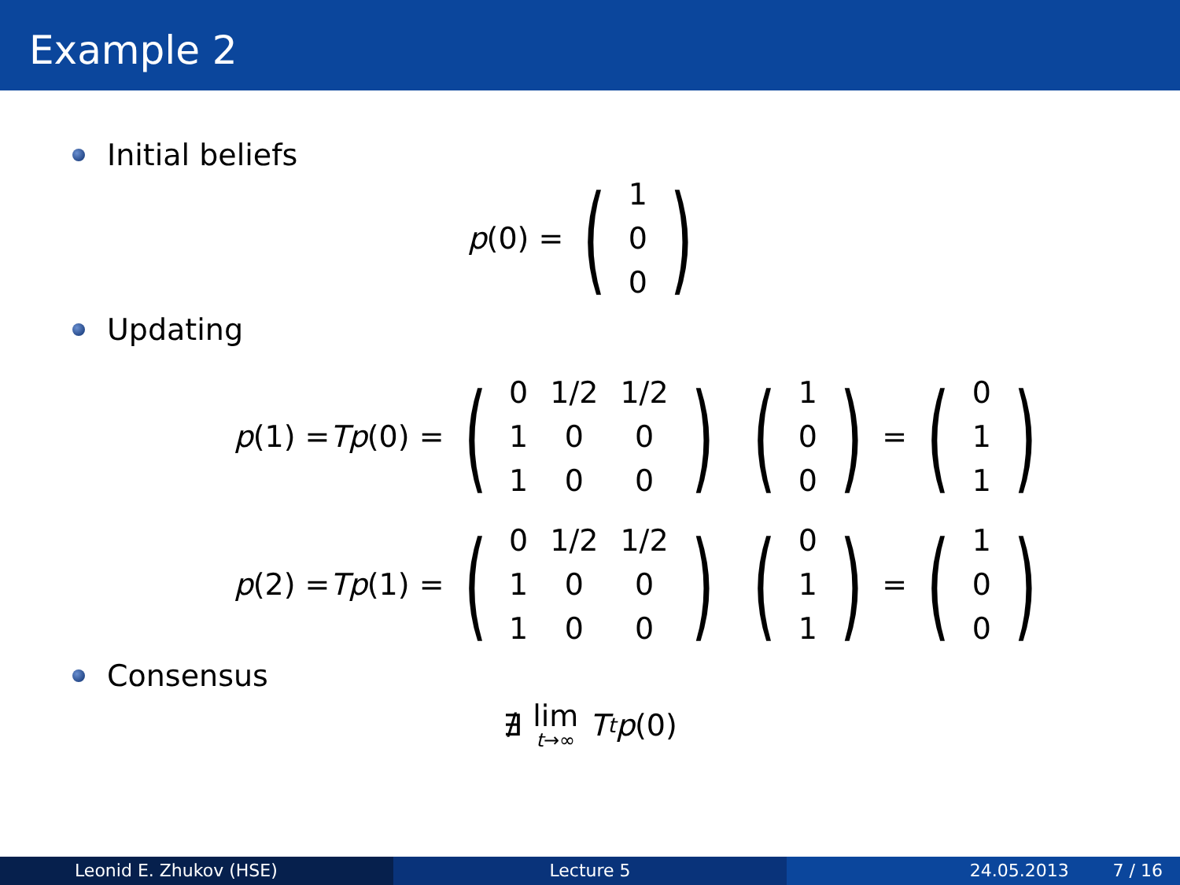Example 2
Initial beliefs
p (0) = (
| 1 |
| 0 |
| 0 |
)
Updating
p (1) = Tp (0) = (
| 0 | 1/2 | 1/2 |
| 1 | 0 | 0 |
| 1 | 0 | 0 |
) (
| 1 |
| 0 |
| 0 |
) = (
| 0 |
| 1 |
| 1 |
)
p (2) = Tp (1) = (
| 0 | 1/2 | 1/2 |
| 1 | 0 | 0 |
| 1 | 0 | 0 |
) (
| 0 |
| 1 |
| 1 |
) = (
| 1 |
| 0 |
| 0 |
)
Consensus
∄ lim t→∞ T<sup>t</sup> p (0)
Leonid E. Zhukov (HSE) Lecture 5 24.05.2013 7 / 16